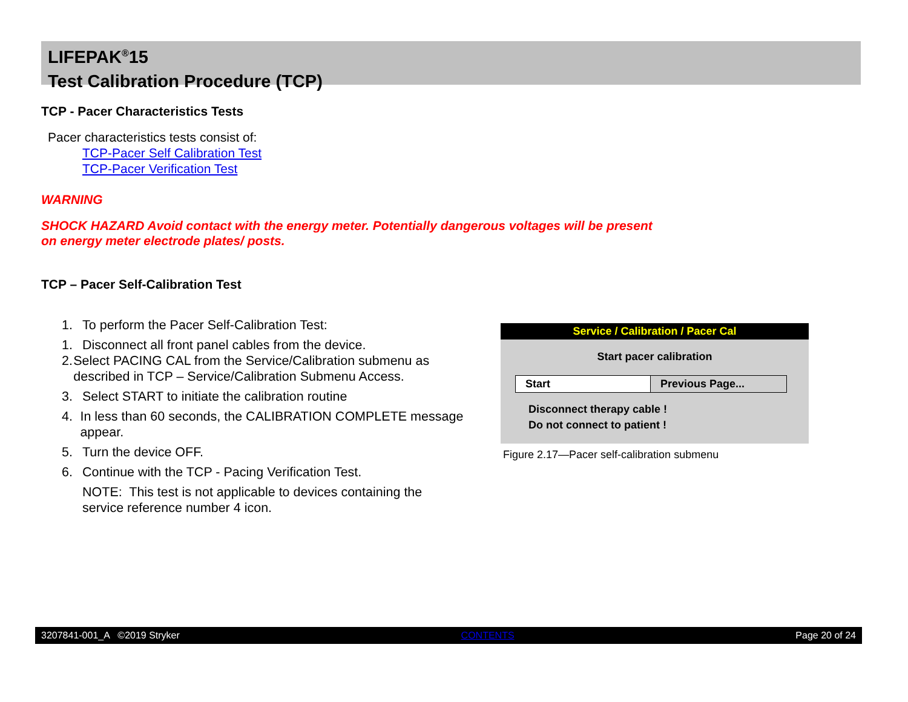LIFEPAK<sup>®</sup>15
Test Calibration Procedure (TCP)
TCP - Pacer Characteristics Tests
Pacer characteristics tests consist of:
TCP-Pacer Self Calibration Test
TCP-Pacer Verification Test
WARNING
SHOCK HAZARD Avoid contact with the energy meter. Potentially dangerous voltages will be present
on energy meter electrode plates/ posts.
TCP – Pacer Self-Calibration Test
1. To perform the Pacer Self-Calibration Test:
1. Disconnect all front panel cables from the device.
2. Select PACING CAL from the Service/Calibration submenu as described in TCP – Service/Calibration Submenu Access.
3. Select START to initiate the calibration routine
4. In less than 60 seconds, the CALIBRATION COMPLETE message appear.
5. Turn the device OFF.
6. Continue with the TCP - Pacing Verification Test.
NOTE: This test is not applicable to devices containing the service reference number 4 icon.
Service / Calibration / Pacer Cal
Start pacer calibration
Start Previous Page...
Disconnect therapy cable !
Do not connect to patient !
Figure 2.17—Pacer self-calibration submenu
3207841-001_A ©2019 Stryker CONTENTS Page 20 of 24